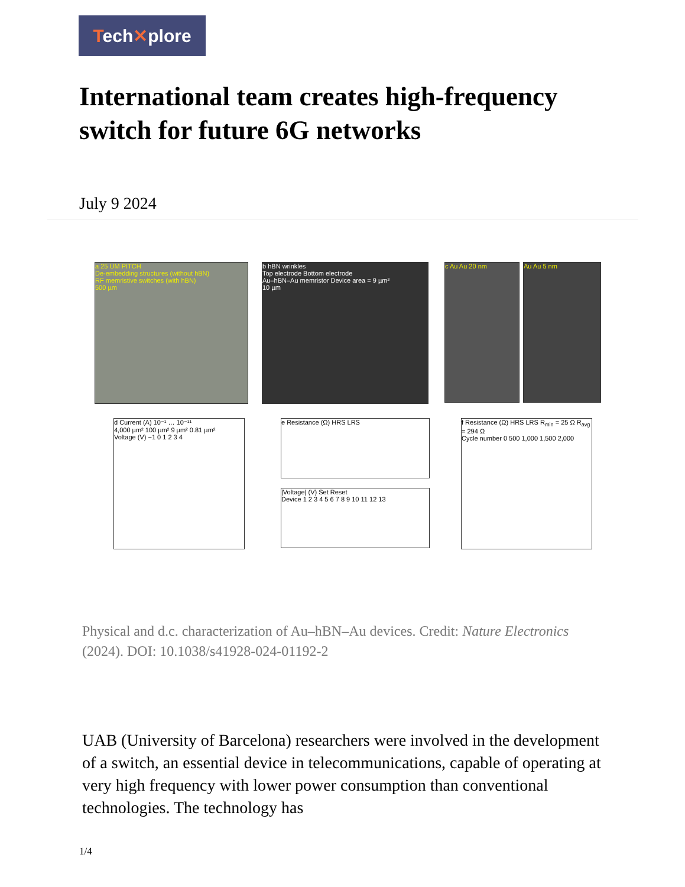Tech✕plore
International team creates high-frequency switch for future 6G networks
July 9 2024
a 25 UM PITCH
De-embedding structures (without hBN)
RF memristive switches (with hBN)
500 µm
b hBN wrinkles
Top electrode Bottom electrode
Au–hBN–Au memristor Device area = 9 µm²
10 µm
c Au Au 20 nm Au Au 5 nm
d Current (A) 10⁻¹ … 10⁻¹¹
4,000 µm² 100 µm² 9 µm² 0.81 µm²
Voltage (V) −1 0 1 2 3 4
e Resistance (Ω) HRS LRS
|Voltage| (V) Set Reset
Device 1 2 3 4 5 6 7 8 9 10 11 12 13
f Resistance (Ω) HRS LRS R<sub>min</sub> = 25 Ω R<sub>avg</sub> = 294 Ω
Cycle number 0 500 1,000 1,500 2,000
Physical and d.c. characterization of Au–hBN–Au devices. Credit: Nature Electronics (2024). DOI: 10.1038/s41928-024-01192-2
UAB (University of Barcelona) researchers were involved in the development of a switch, an essential device in telecommunications, capable of operating at very high frequency with lower power consumption than conventional technologies. The technology has
1/4